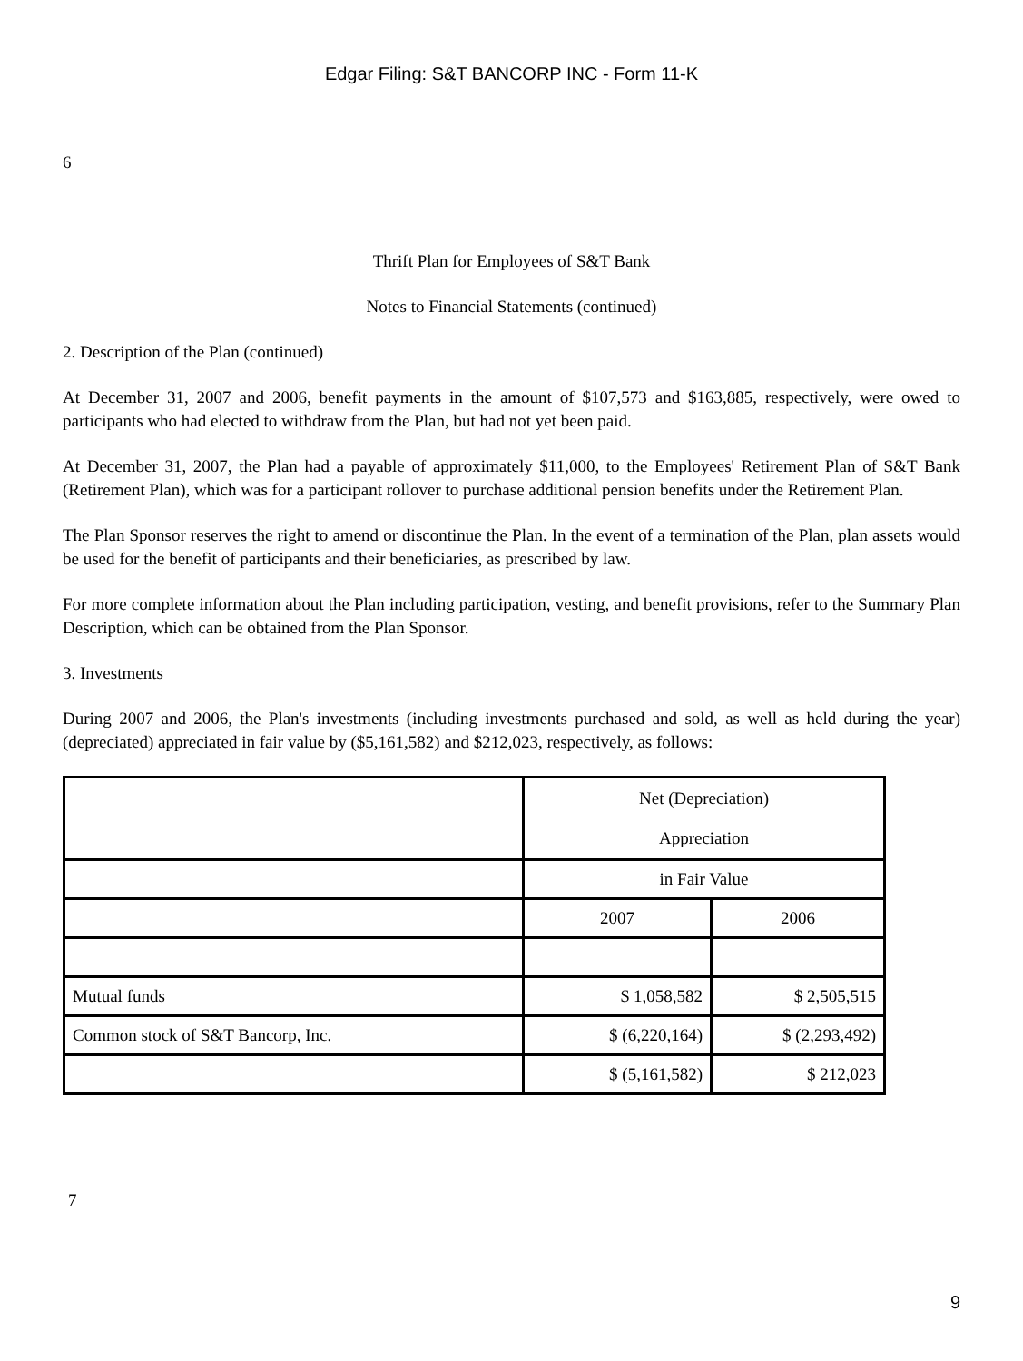Edgar Filing: S&T BANCORP INC - Form 11-K
6
Thrift Plan for Employees of S&T Bank
Notes to Financial Statements (continued)
2. Description of the Plan (continued)
At December 31, 2007 and 2006, benefit payments in the amount of $107,573 and $163,885, respectively, were owed to participants who had elected to withdraw from the Plan, but had not yet been paid.
At December 31, 2007, the Plan had a payable of approximately $11,000, to the Employees' Retirement Plan of S&T Bank (Retirement Plan), which was for a participant rollover to purchase additional pension benefits under the Retirement Plan.
The Plan Sponsor reserves the right to amend or discontinue the Plan. In the event of a termination of the Plan, plan assets would be used for the benefit of participants and their beneficiaries, as prescribed by law.
For more complete information about the Plan including participation, vesting, and benefit provisions, refer to the Summary Plan Description, which can be obtained from the Plan Sponsor.
3. Investments
During 2007 and 2006, the Plan's investments (including investments purchased and sold, as well as held during the year) (depreciated) appreciated in fair value by ($5,161,582) and $212,023, respectively, as follows:
| | Net (Depreciation) Appreciation | |
| | in Fair Value | |
| | 2007 | 2006 |
| Mutual funds | $ 1,058,582 | $ 2,505,515 |
| Common stock of S&T Bancorp, Inc. | $ (6,220,164) | $ (2,293,492) |
| | $ (5,161,582) | $ 212,023 |
7
9